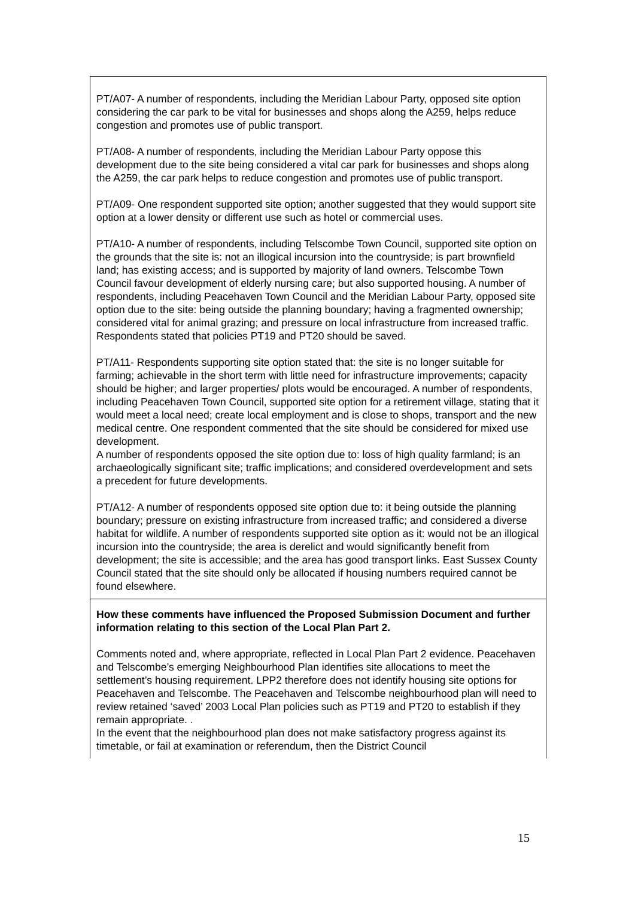| PT/A07- A number of respondents, including the Meridian Labour Party, opposed site option considering the car park to be vital for businesses and shops along the A259, helps reduce congestion and promotes use of public transport. PT/A08- A number of respondents, including the Meridian Labour Party oppose this development due to the site being considered a vital car park for businesses and shops along the A259, the car park helps to reduce congestion and promotes use of public transport. PT/A09- One respondent supported site option; another suggested that they would support site option at a lower density or different use such as hotel or commercial uses. PT/A10- A number of respondents, including Telscombe Town Council, supported site option on the grounds that the site is: not an illogical incursion into the countryside; is part brownfield land; has existing access; and is supported by majority of land owners. Telscombe Town Council favour development of elderly nursing care; but also supported housing. A number of respondents, including Peacehaven Town Council and the Meridian Labour Party, opposed site option due to the site: being outside the planning boundary; having a fragmented ownership; considered vital for animal grazing; and pressure on local infrastructure from increased traffic. Respondents stated that policies PT19 and PT20 should be saved. PT/A11- Respondents supporting site option stated that: the site is no longer suitable for farming; achievable in the short term with little need for infrastructure improvements; capacity should be higher; and larger properties/ plots would be encouraged. A number of respondents, including Peacehaven Town Council, supported site option for a retirement village, stating that it would meet a local need; create local employment and is close to shops, transport and the new medical centre. One respondent commented that the site should be considered for mixed use development. A number of respondents opposed the site option due to: loss of high quality farmland; is an archaeologically significant site; traffic implications; and considered overdevelopment and sets a precedent for future developments. PT/A12- A number of respondents opposed site option due to: it being outside the planning boundary; pressure on existing infrastructure from increased traffic; and considered a diverse habitat for wildlife. A number of respondents supported site option as it: would not be an illogical incursion into the countryside; the area is derelict and would significantly benefit from development; the site is accessible; and the area has good transport links. East Sussex County Council stated that the site should only be allocated if housing numbers required cannot be found elsewhere. |
| How these comments have influenced the Proposed Submission Document and further information relating to this section of the Local Plan Part 2. Comments noted and, where appropriate, reflected in Local Plan Part 2 evidence. Peacehaven and Telscombe’s emerging Neighbourhood Plan identifies site allocations to meet the settlement’s housing requirement. LPP2 therefore does not identify housing site options for Peacehaven and Telscombe. The Peacehaven and Telscombe neighbourhood plan will need to review retained ‘saved’ 2003 Local Plan policies such as PT19 and PT20 to establish if they remain appropriate. . In the event that the neighbourhood plan does not make satisfactory progress against its timetable, or fail at examination or referendum, then the District Council |
15